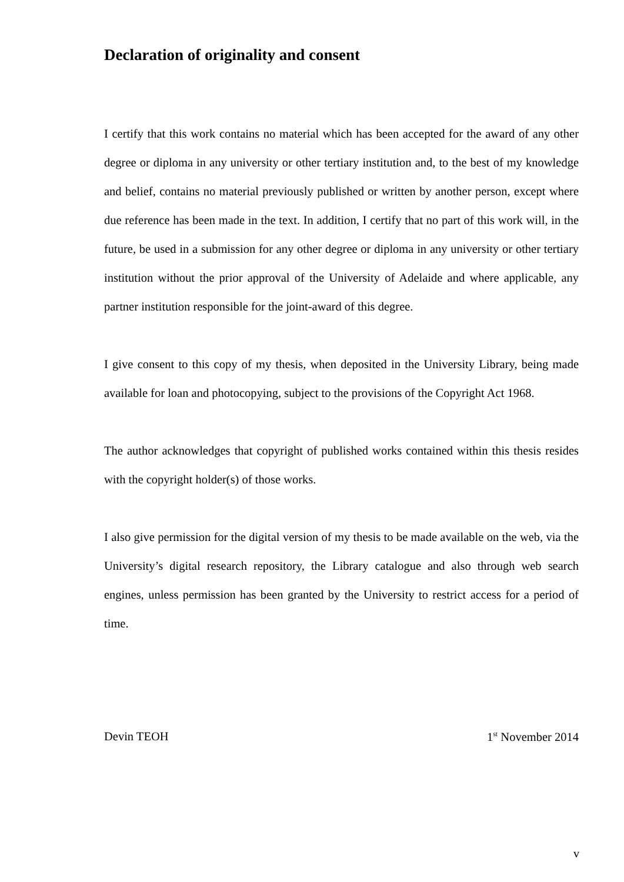Declaration of originality and consent
I certify that this work contains no material which has been accepted for the award of any other degree or diploma in any university or other tertiary institution and, to the best of my knowledge and belief, contains no material previously published or written by another person, except where due reference has been made in the text. In addition, I certify that no part of this work will, in the future, be used in a submission for any other degree or diploma in any university or other tertiary institution without the prior approval of the University of Adelaide and where applicable, any partner institution responsible for the joint-award of this degree.
I give consent to this copy of my thesis, when deposited in the University Library, being made available for loan and photocopying, subject to the provisions of the Copyright Act 1968.
The author acknowledges that copyright of published works contained within this thesis resides with the copyright holder(s) of those works.
I also give permission for the digital version of my thesis to be made available on the web, via the University’s digital research repository, the Library catalogue and also through web search engines, unless permission has been granted by the University to restrict access for a period of time.
Devin TEOH 1<sup>st</sup> November 2014
v